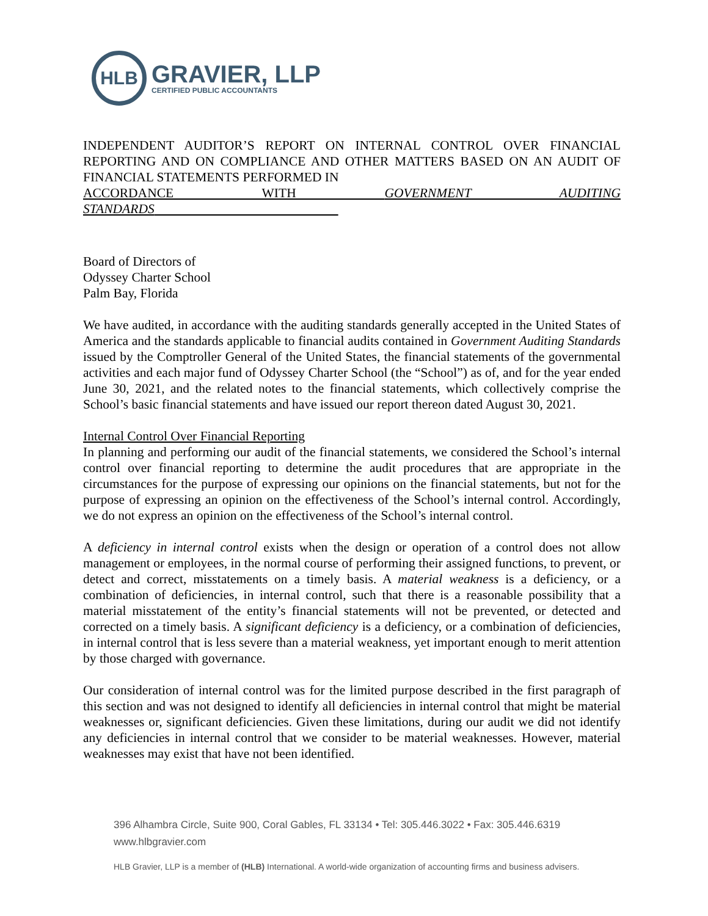HLB
GRAVIER, LLP
CERTIFIED PUBLIC ACCOUNTANTS
INDEPENDENT AUDITOR’S REPORT ON INTERNAL CONTROL OVER FINANCIAL REPORTING AND ON COMPLIANCE AND OTHER MATTERS BASED ON AN AUDIT OF FINANCIAL STATEMENTS PERFORMED IN
ACCORDANCE WITH GOVERNMENT AUDITING STANDARDS
Board of Directors of
Odyssey Charter School
Palm Bay, Florida
We have audited, in accordance with the auditing standards generally accepted in the United States of America and the standards applicable to financial audits contained in Government Auditing Standards issued by the Comptroller General of the United States, the financial statements of the governmental activities and each major fund of Odyssey Charter School (the “School”) as of, and for the year ended June 30, 2021, and the related notes to the financial statements, which collectively comprise the School’s basic financial statements and have issued our report thereon dated August 30, 2021.
Internal Control Over Financial Reporting
In planning and performing our audit of the financial statements, we considered the School’s internal control over financial reporting to determine the audit procedures that are appropriate in the circumstances for the purpose of expressing our opinions on the financial statements, but not for the purpose of expressing an opinion on the effectiveness of the School’s internal control. Accordingly, we do not express an opinion on the effectiveness of the School’s internal control.
A deficiency in internal control exists when the design or operation of a control does not allow management or employees, in the normal course of performing their assigned functions, to prevent, or detect and correct, misstatements on a timely basis. A material weakness is a deficiency, or a combination of deficiencies, in internal control, such that there is a reasonable possibility that a material misstatement of the entity’s financial statements will not be prevented, or detected and corrected on a timely basis. A significant deficiency is a deficiency, or a combination of deficiencies, in internal control that is less severe than a material weakness, yet important enough to merit attention by those charged with governance.
Our consideration of internal control was for the limited purpose described in the first paragraph of this section and was not designed to identify all deficiencies in internal control that might be material weaknesses or, significant deficiencies. Given these limitations, during our audit we did not identify any deficiencies in internal control that we consider to be material weaknesses. However, material weaknesses may exist that have not been identified.
396 Alhambra Circle, Suite 900, Coral Gables, FL 33134 • Tel: 305.446.3022 • Fax: 305.446.6319
www.hlbgravier.com
HLB Gravier, LLP is a member of (HLB) International. A world-wide organization of accounting firms and business advisers.